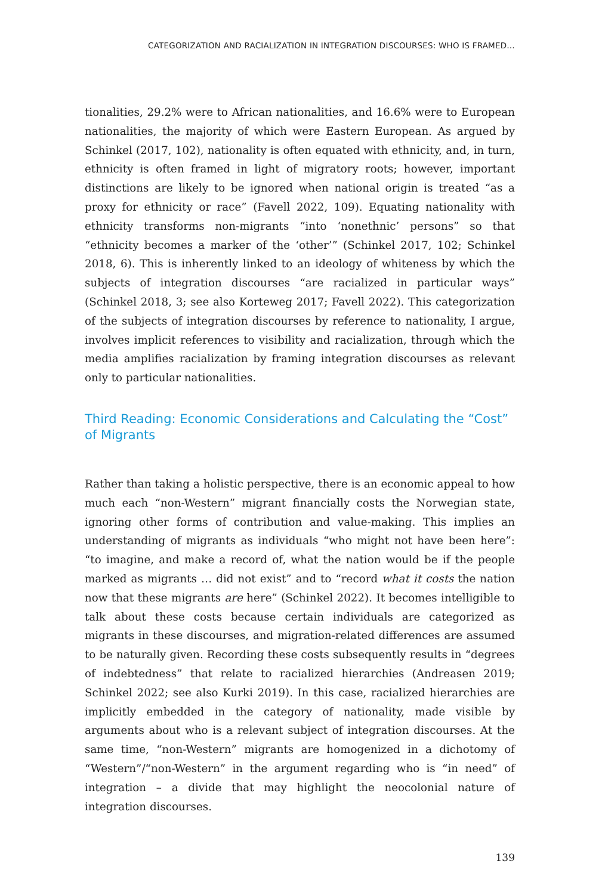CATEGORIZATION AND RACIALIZATION IN INTEGRATION DISCOURSES: WHO IS FRAMED…
tionalities, 29.2% were to African nationalities, and 16.6% were to European nationalities, the majority of which were Eastern European. As argued by Schinkel (2017, 102), nationality is often equated with ethnicity, and, in turn, ethnicity is often framed in light of migratory roots; however, important distinctions are likely to be ignored when national origin is treated “as a proxy for ethnicity or race” (Favell 2022, 109). Equating nationality with ethnicity transforms non-migrants “into ‘nonethnic’ persons” so that “ethnicity becomes a marker of the ‘other’” (Schinkel 2017, 102; Schinkel 2018, 6). This is inherently linked to an ideology of whiteness by which the subjects of integration discourses “are racialized in particular ways” (Schinkel 2018, 3; see also Korteweg 2017; Favell 2022). This categorization of the subjects of integration discourses by reference to nationality, I argue, involves implicit references to visibility and racialization, through which the media amplifies racialization by framing integration discourses as relevant only to particular nationalities.
Third Reading: Economic Considerations and Calculating the “Cost” of Migrants
Rather than taking a holistic perspective, there is an economic appeal to how much each “non-Western” migrant financially costs the Norwegian state, ignoring other forms of contribution and value-making. This implies an understanding of migrants as individuals “who might not have been here”: “to imagine, and make a record of, what the nation would be if the people marked as migrants … did not exist” and to “record what it costs the nation now that these migrants are here” (Schinkel 2022). It becomes intelligible to talk about these costs because certain individuals are categorized as migrants in these discourses, and migration-related differences are assumed to be naturally given. Recording these costs subsequently results in “degrees of indebtedness” that relate to racialized hierarchies (Andreasen 2019; Schinkel 2022; see also Kurki 2019). In this case, racialized hierarchies are implicitly embedded in the category of nationality, made visible by arguments about who is a relevant subject of integration discourses. At the same time, “non-Western” migrants are homogenized in a dichotomy of “Western”/“non-Western” in the argument regarding who is “in need” of integration – a divide that may highlight the neocolonial nature of integration discourses.
139